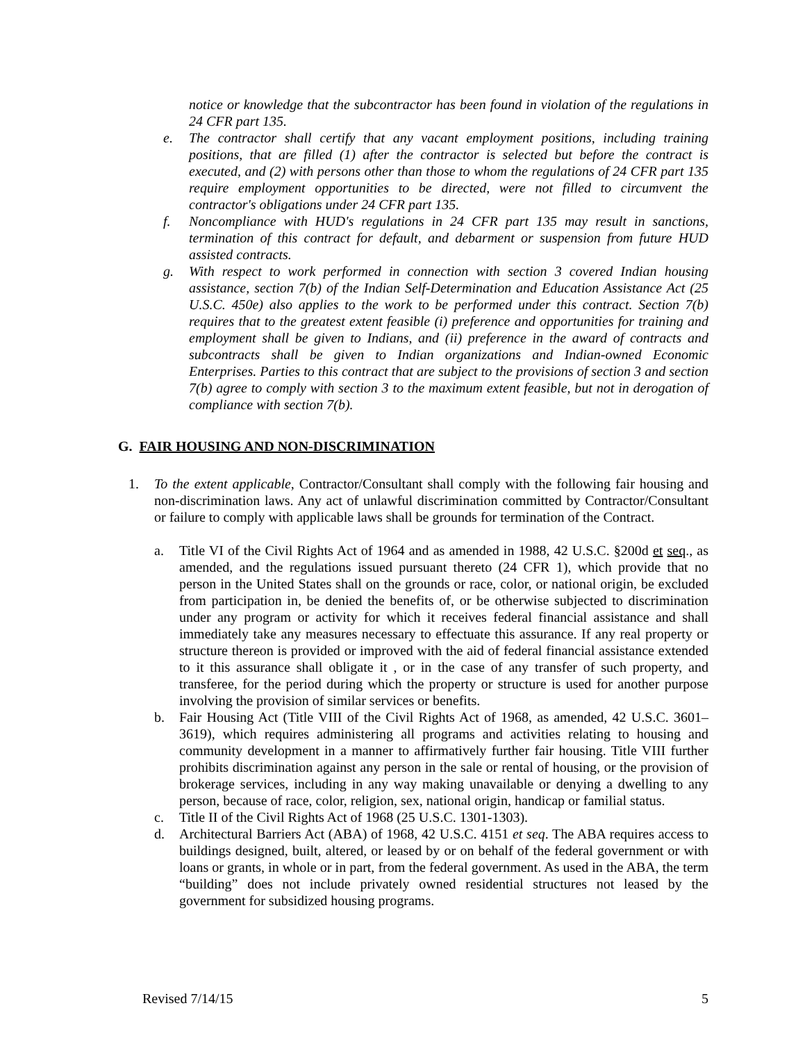notice or knowledge that the subcontractor has been found in violation of the regulations in 24 CFR part 135.
e. The contractor shall certify that any vacant employment positions, including training positions, that are filled (1) after the contractor is selected but before the contract is executed, and (2) with persons other than those to whom the regulations of 24 CFR part 135 require employment opportunities to be directed, were not filled to circumvent the contractor's obligations under 24 CFR part 135.
f. Noncompliance with HUD's regulations in 24 CFR part 135 may result in sanctions, termination of this contract for default, and debarment or suspension from future HUD assisted contracts.
g. With respect to work performed in connection with section 3 covered Indian housing assistance, section 7(b) of the Indian Self-Determination and Education Assistance Act (25 U.S.C. 450e) also applies to the work to be performed under this contract. Section 7(b) requires that to the greatest extent feasible (i) preference and opportunities for training and employment shall be given to Indians, and (ii) preference in the award of contracts and subcontracts shall be given to Indian organizations and Indian-owned Economic Enterprises. Parties to this contract that are subject to the provisions of section 3 and section 7(b) agree to comply with section 3 to the maximum extent feasible, but not in derogation of compliance with section 7(b).
G. FAIR HOUSING AND NON-DISCRIMINATION
1. To the extent applicable, Contractor/Consultant shall comply with the following fair housing and non-discrimination laws. Any act of unlawful discrimination committed by Contractor/Consultant or failure to comply with applicable laws shall be grounds for termination of the Contract.
a. Title VI of the Civil Rights Act of 1964 and as amended in 1988, 42 U.S.C. §200d et seq., as amended, and the regulations issued pursuant thereto (24 CFR 1), which provide that no person in the United States shall on the grounds or race, color, or national origin, be excluded from participation in, be denied the benefits of, or be otherwise subjected to discrimination under any program or activity for which it receives federal financial assistance and shall immediately take any measures necessary to effectuate this assurance. If any real property or structure thereon is provided or improved with the aid of federal financial assistance extended to it this assurance shall obligate it , or in the case of any transfer of such property, and transferee, for the period during which the property or structure is used for another purpose involving the provision of similar services or benefits.
b. Fair Housing Act (Title VIII of the Civil Rights Act of 1968, as amended, 42 U.S.C. 3601–3619), which requires administering all programs and activities relating to housing and community development in a manner to affirmatively further fair housing. Title VIII further prohibits discrimination against any person in the sale or rental of housing, or the provision of brokerage services, including in any way making unavailable or denying a dwelling to any person, because of race, color, religion, sex, national origin, handicap or familial status.
c. Title II of the Civil Rights Act of 1968 (25 U.S.C. 1301-1303).
d. Architectural Barriers Act (ABA) of 1968, 42 U.S.C. 4151 et seq. The ABA requires access to buildings designed, built, altered, or leased by or on behalf of the federal government or with loans or grants, in whole or in part, from the federal government. As used in the ABA, the term “building” does not include privately owned residential structures not leased by the government for subsidized housing programs.
Revised 7/14/15 5